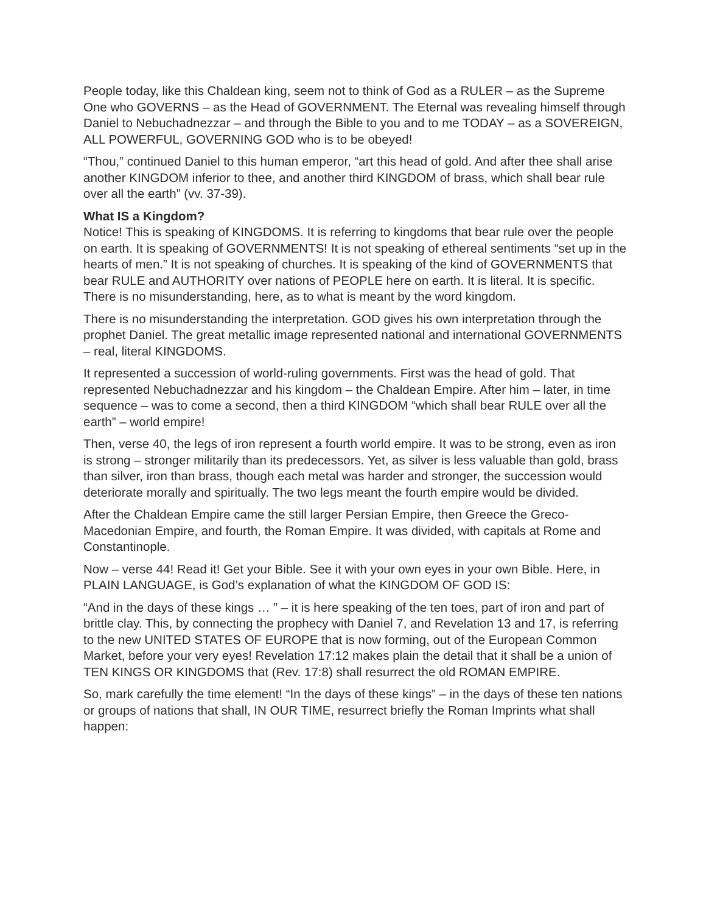People today, like this Chaldean king, seem not to think of God as a RULER – as the Supreme One who GOVERNS – as the Head of GOVERNMENT. The Eternal was revealing himself through Daniel to Nebuchadnezzar – and through the Bible to you and to me TODAY – as a SOVEREIGN, ALL POWERFUL, GOVERNING GOD who is to be obeyed!
“Thou,” continued Daniel to this human emperor, “art this head of gold. And after thee shall arise another KINGDOM inferior to thee, and another third KINGDOM of brass, which shall bear rule over all the earth” (vv. 37-39).
What IS a Kingdom?
Notice! This is speaking of KINGDOMS. It is referring to kingdoms that bear rule over the people on earth. It is speaking of GOVERNMENTS! It is not speaking of ethereal sentiments “set up in the hearts of men.” It is not speaking of churches. It is speaking of the kind of GOVERNMENTS that bear RULE and AUTHORITY over nations of PEOPLE here on earth. It is literal. It is specific. There is no misunderstanding, here, as to what is meant by the word kingdom.
There is no misunderstanding the interpretation. GOD gives his own interpretation through the prophet Daniel. The great metallic image represented national and international GOVERNMENTS – real, literal KINGDOMS.
It represented a succession of world-ruling governments. First was the head of gold. That represented Nebuchadnezzar and his kingdom – the Chaldean Empire. After him – later, in time sequence – was to come a second, then a third KINGDOM “which shall bear RULE over all the earth” – world empire!
Then, verse 40, the legs of iron represent a fourth world empire. It was to be strong, even as iron is strong – stronger militarily than its predecessors. Yet, as silver is less valuable than gold, brass than silver, iron than brass, though each metal was harder and stronger, the succession would deteriorate morally and spiritually. The two legs meant the fourth empire would be divided.
After the Chaldean Empire came the still larger Persian Empire, then Greece the Greco-Macedonian Empire, and fourth, the Roman Empire. It was divided, with capitals at Rome and Constantinople.
Now – verse 44! Read it! Get your Bible. See it with your own eyes in your own Bible. Here, in PLAIN LANGUAGE, is God’s explanation of what the KINGDOM OF GOD IS:
“And in the days of these kings … ” – it is here speaking of the ten toes, part of iron and part of brittle clay. This, by connecting the prophecy with Daniel 7, and Revelation 13 and 17, is referring to the new UNITED STATES OF EUROPE that is now forming, out of the European Common Market, before your very eyes! Revelation 17:12 makes plain the detail that it shall be a union of TEN KINGS OR KINGDOMS that (Rev. 17:8) shall resurrect the old ROMAN EMPIRE.
So, mark carefully the time element! “In the days of these kings” – in the days of these ten nations or groups of nations that shall, IN OUR TIME, resurrect briefly the Roman Imprints what shall happen: